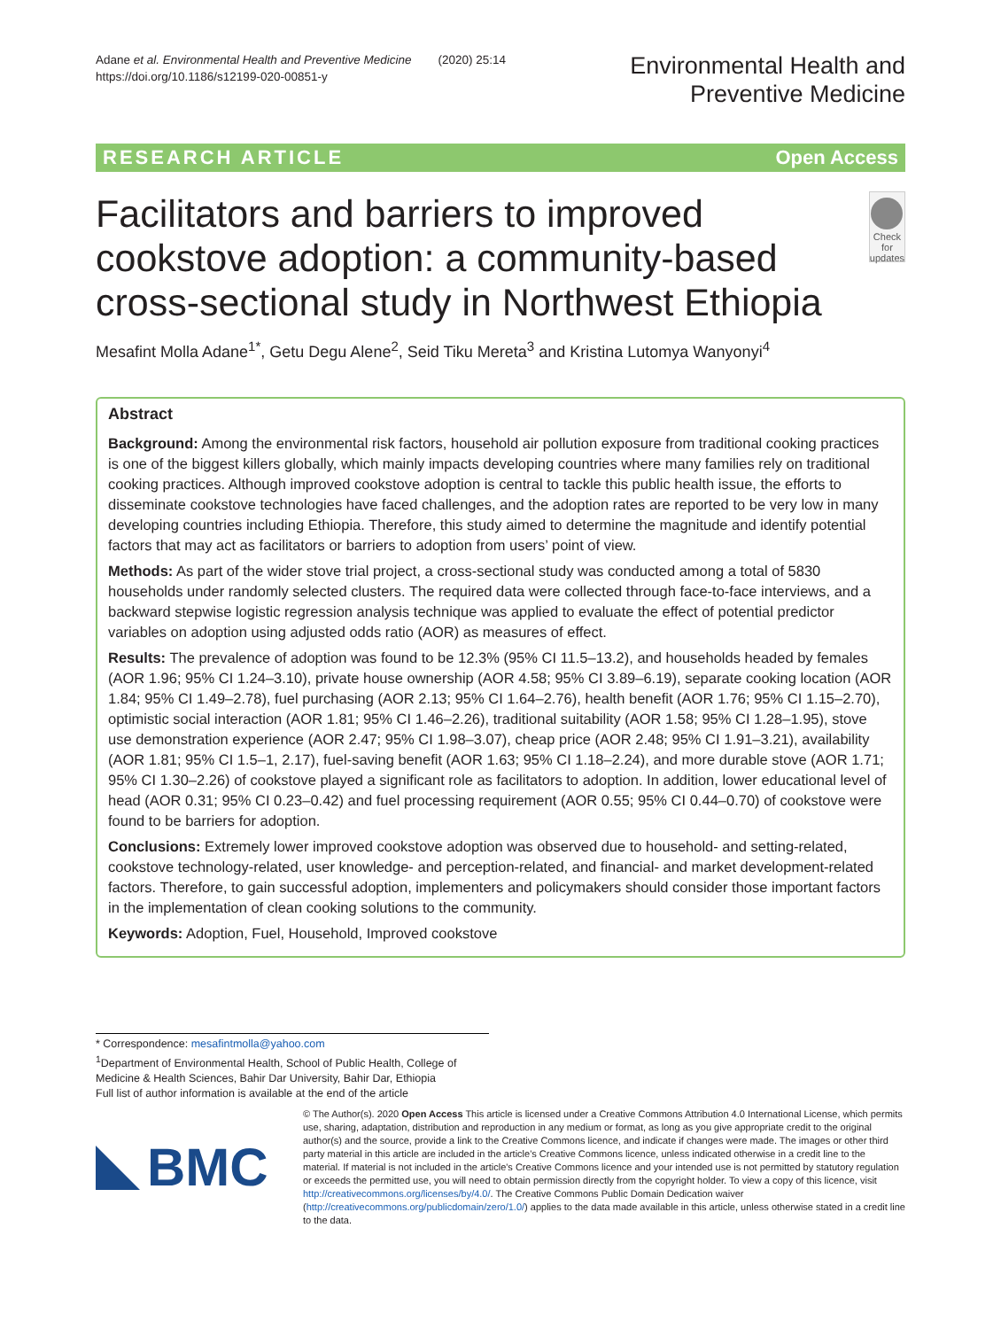Adane et al. Environmental Health and Preventive Medicine (2020) 25:14
https://doi.org/10.1186/s12199-020-00851-y
Environmental Health and
Preventive Medicine
RESEARCH ARTICLE Open Access
Facilitators and barriers to improved cookstove adoption: a community-based cross-sectional study in Northwest Ethiopia
Check for updates
Mesafint Molla Adane<sup>1*</sup>, Getu Degu Alene<sup>2</sup>, Seid Tiku Mereta<sup>3</sup> and Kristina Lutomya Wanyonyi<sup>4</sup>
Abstract
Background: Among the environmental risk factors, household air pollution exposure from traditional cooking practices is one of the biggest killers globally, which mainly impacts developing countries where many families rely on traditional cooking practices. Although improved cookstove adoption is central to tackle this public health issue, the efforts to disseminate cookstove technologies have faced challenges, and the adoption rates are reported to be very low in many developing countries including Ethiopia. Therefore, this study aimed to determine the magnitude and identify potential factors that may act as facilitators or barriers to adoption from users’ point of view.
Methods: As part of the wider stove trial project, a cross-sectional study was conducted among a total of 5830 households under randomly selected clusters. The required data were collected through face-to-face interviews, and a backward stepwise logistic regression analysis technique was applied to evaluate the effect of potential predictor variables on adoption using adjusted odds ratio (AOR) as measures of effect.
Results: The prevalence of adoption was found to be 12.3% (95% CI 11.5–13.2), and households headed by females (AOR 1.96; 95% CI 1.24–3.10), private house ownership (AOR 4.58; 95% CI 3.89–6.19), separate cooking location (AOR 1.84; 95% CI 1.49–2.78), fuel purchasing (AOR 2.13; 95% CI 1.64–2.76), health benefit (AOR 1.76; 95% CI 1.15–2.70), optimistic social interaction (AOR 1.81; 95% CI 1.46–2.26), traditional suitability (AOR 1.58; 95% CI 1.28–1.95), stove use demonstration experience (AOR 2.47; 95% CI 1.98–3.07), cheap price (AOR 2.48; 95% CI 1.91–3.21), availability (AOR 1.81; 95% CI 1.5–1, 2.17), fuel-saving benefit (AOR 1.63; 95% CI 1.18–2.24), and more durable stove (AOR 1.71; 95% CI 1.30–2.26) of cookstove played a significant role as facilitators to adoption. In addition, lower educational level of head (AOR 0.31; 95% CI 0.23–0.42) and fuel processing requirement (AOR 0.55; 95% CI 0.44–0.70) of cookstove were found to be barriers for adoption.
Conclusions: Extremely lower improved cookstove adoption was observed due to household- and setting-related, cookstove technology-related, user knowledge- and perception-related, and financial- and market development-related factors. Therefore, to gain successful adoption, implementers and policymakers should consider those important factors in the implementation of clean cooking solutions to the community.
Keywords: Adoption, Fuel, Household, Improved cookstove
* Correspondence: mesafintmolla@yahoo.com
<sup>1</sup> Department of Environmental Health, School of Public Health, College of Medicine & Health Sciences, Bahir Dar University, Bahir Dar, Ethiopia
Full list of author information is available at the end of the article
BMC
© The Author(s). 2020 Open Access This article is licensed under a Creative Commons Attribution 4.0 International License, which permits use, sharing, adaptation, distribution and reproduction in any medium or format, as long as you give appropriate credit to the original author(s) and the source, provide a link to the Creative Commons licence, and indicate if changes were made. The images or other third party material in this article are included in the article's Creative Commons licence, unless indicated otherwise in a credit line to the material. If material is not included in the article's Creative Commons licence and your intended use is not permitted by statutory regulation or exceeds the permitted use, you will need to obtain permission directly from the copyright holder. To view a copy of this licence, visit http://creativecommons.org/licenses/by/4.0/. The Creative Commons Public Domain Dedication waiver (http://creativecommons.org/publicdomain/zero/1.0/) applies to the data made available in this article, unless otherwise stated in a credit line to the data.